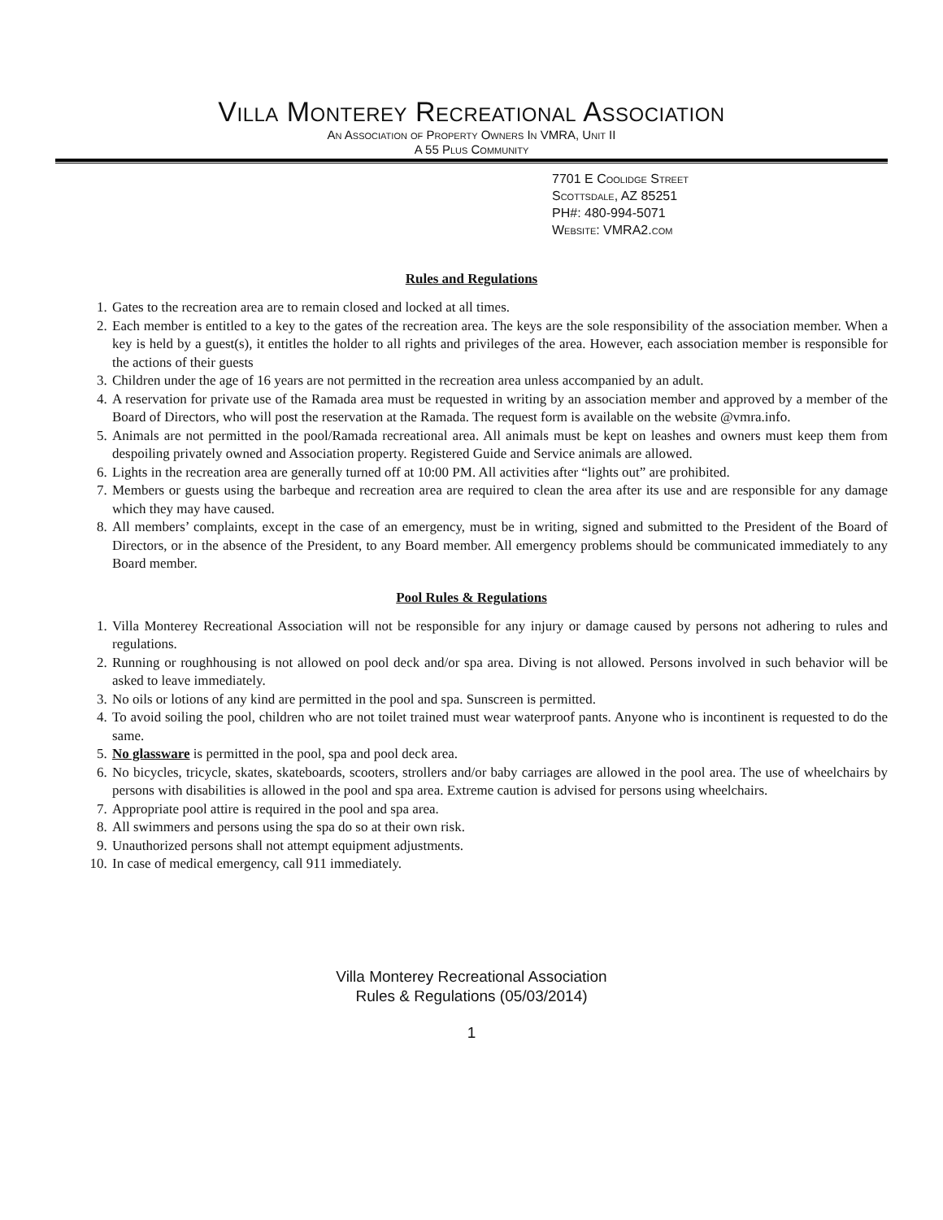Villa Monterey Recreational Association
An Association of Property Owners In VMRA, Unit II
A 55 Plus Community
7701 E Coolidge Street
Scottsdale, AZ 85251
PH#: 480-994-5071
Website: VMRA2.com
Rules and Regulations
1. Gates to the recreation area are to remain closed and locked at all times.
2. Each member is entitled to a key to the gates of the recreation area. The keys are the sole responsibility of the association member. When a key is held by a guest(s), it entitles the holder to all rights and privileges of the area. However, each association member is responsible for the actions of their guests
3. Children under the age of 16 years are not permitted in the recreation area unless accompanied by an adult.
4. A reservation for private use of the Ramada area must be requested in writing by an association member and approved by a member of the Board of Directors, who will post the reservation at the Ramada. The request form is available on the website @vmra.info.
5. Animals are not permitted in the pool/Ramada recreational area. All animals must be kept on leashes and owners must keep them from despoiling privately owned and Association property. Registered Guide and Service animals are allowed.
6. Lights in the recreation area are generally turned off at 10:00 PM. All activities after “lights out” are prohibited.
7. Members or guests using the barbeque and recreation area are required to clean the area after its use and are responsible for any damage which they may have caused.
8. All members’ complaints, except in the case of an emergency, must be in writing, signed and submitted to the President of the Board of Directors, or in the absence of the President, to any Board member. All emergency problems should be communicated immediately to any Board member.
Pool Rules & Regulations
1. Villa Monterey Recreational Association will not be responsible for any injury or damage caused by persons not adhering to rules and regulations.
2. Running or roughhousing is not allowed on pool deck and/or spa area. Diving is not allowed. Persons involved in such behavior will be asked to leave immediately.
3. No oils or lotions of any kind are permitted in the pool and spa. Sunscreen is permitted.
4. To avoid soiling the pool, children who are not toilet trained must wear waterproof pants. Anyone who is incontinent is requested to do the same.
5. No glassware is permitted in the pool, spa and pool deck area.
6. No bicycles, tricycle, skates, skateboards, scooters, strollers and/or baby carriages are allowed in the pool area. The use of wheelchairs by persons with disabilities is allowed in the pool and spa area. Extreme caution is advised for persons using wheelchairs.
7. Appropriate pool attire is required in the pool and spa area.
8. All swimmers and persons using the spa do so at their own risk.
9. Unauthorized persons shall not attempt equipment adjustments.
10. In case of medical emergency, call 911 immediately.
Villa Monterey Recreational Association
Rules & Regulations (05/03/2014)
1